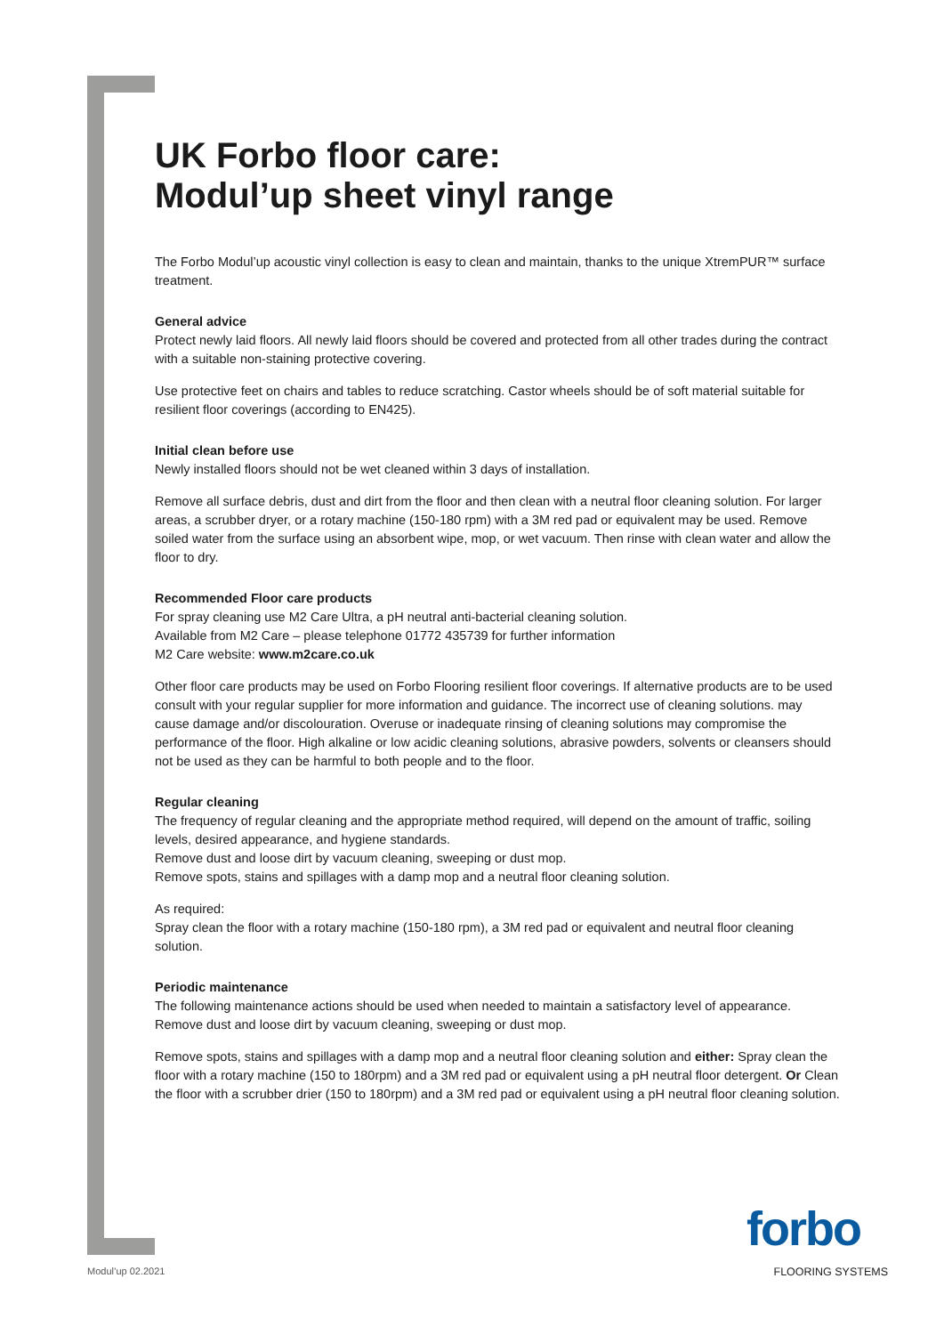UK Forbo floor care:
Modul’up sheet vinyl range
The Forbo Modul’up acoustic vinyl collection is easy to clean and maintain, thanks to the unique XtremPUR™ surface treatment.
General advice
Protect newly laid floors. All newly laid floors should be covered and protected from all other trades during the contract with a suitable non-staining protective covering.
Use protective feet on chairs and tables to reduce scratching. Castor wheels should be of soft material suitable for resilient floor coverings (according to EN425).
Initial clean before use
Newly installed floors should not be wet cleaned within 3 days of installation.
Remove all surface debris, dust and dirt from the floor and then clean with a neutral floor cleaning solution. For larger areas, a scrubber dryer, or a rotary machine (150-180 rpm) with a 3M red pad or equivalent may be used. Remove soiled water from the surface using an absorbent wipe, mop, or wet vacuum. Then rinse with clean water and allow the floor to dry.
Recommended Floor care products
For spray cleaning use M2 Care Ultra, a pH neutral anti-bacterial cleaning solution.
Available from M2 Care – please telephone 01772 435739 for further information
M2 Care website: www.m2care.co.uk
Other floor care products may be used on Forbo Flooring resilient floor coverings. If alternative products are to be used consult with your regular supplier for more information and guidance. The incorrect use of cleaning solutions. may cause damage and/or discolouration. Overuse or inadequate rinsing of cleaning solutions may compromise the performance of the floor. High alkaline or low acidic cleaning solutions, abrasive powders, solvents or cleansers should not be used as they can be harmful to both people and to the floor.
Regular cleaning
The frequency of regular cleaning and the appropriate method required, will depend on the amount of traffic, soiling levels, desired appearance, and hygiene standards.
Remove dust and loose dirt by vacuum cleaning, sweeping or dust mop.
Remove spots, stains and spillages with a damp mop and a neutral floor cleaning solution.
As required:
Spray clean the floor with a rotary machine (150-180 rpm), a 3M red pad or equivalent and neutral floor cleaning solution.
Periodic maintenance
The following maintenance actions should be used when needed to maintain a satisfactory level of appearance. Remove dust and loose dirt by vacuum cleaning, sweeping or dust mop.
Remove spots, stains and spillages with a damp mop and a neutral floor cleaning solution and either: Spray clean the floor with a rotary machine (150 to 180rpm) and a 3M red pad or equivalent using a pH neutral floor detergent. Or Clean the floor with a scrubber drier (150 to 180rpm) and a 3M red pad or equivalent using a pH neutral floor cleaning solution.
Modul’up 02.2021
forbo
FLOORING SYSTEMS